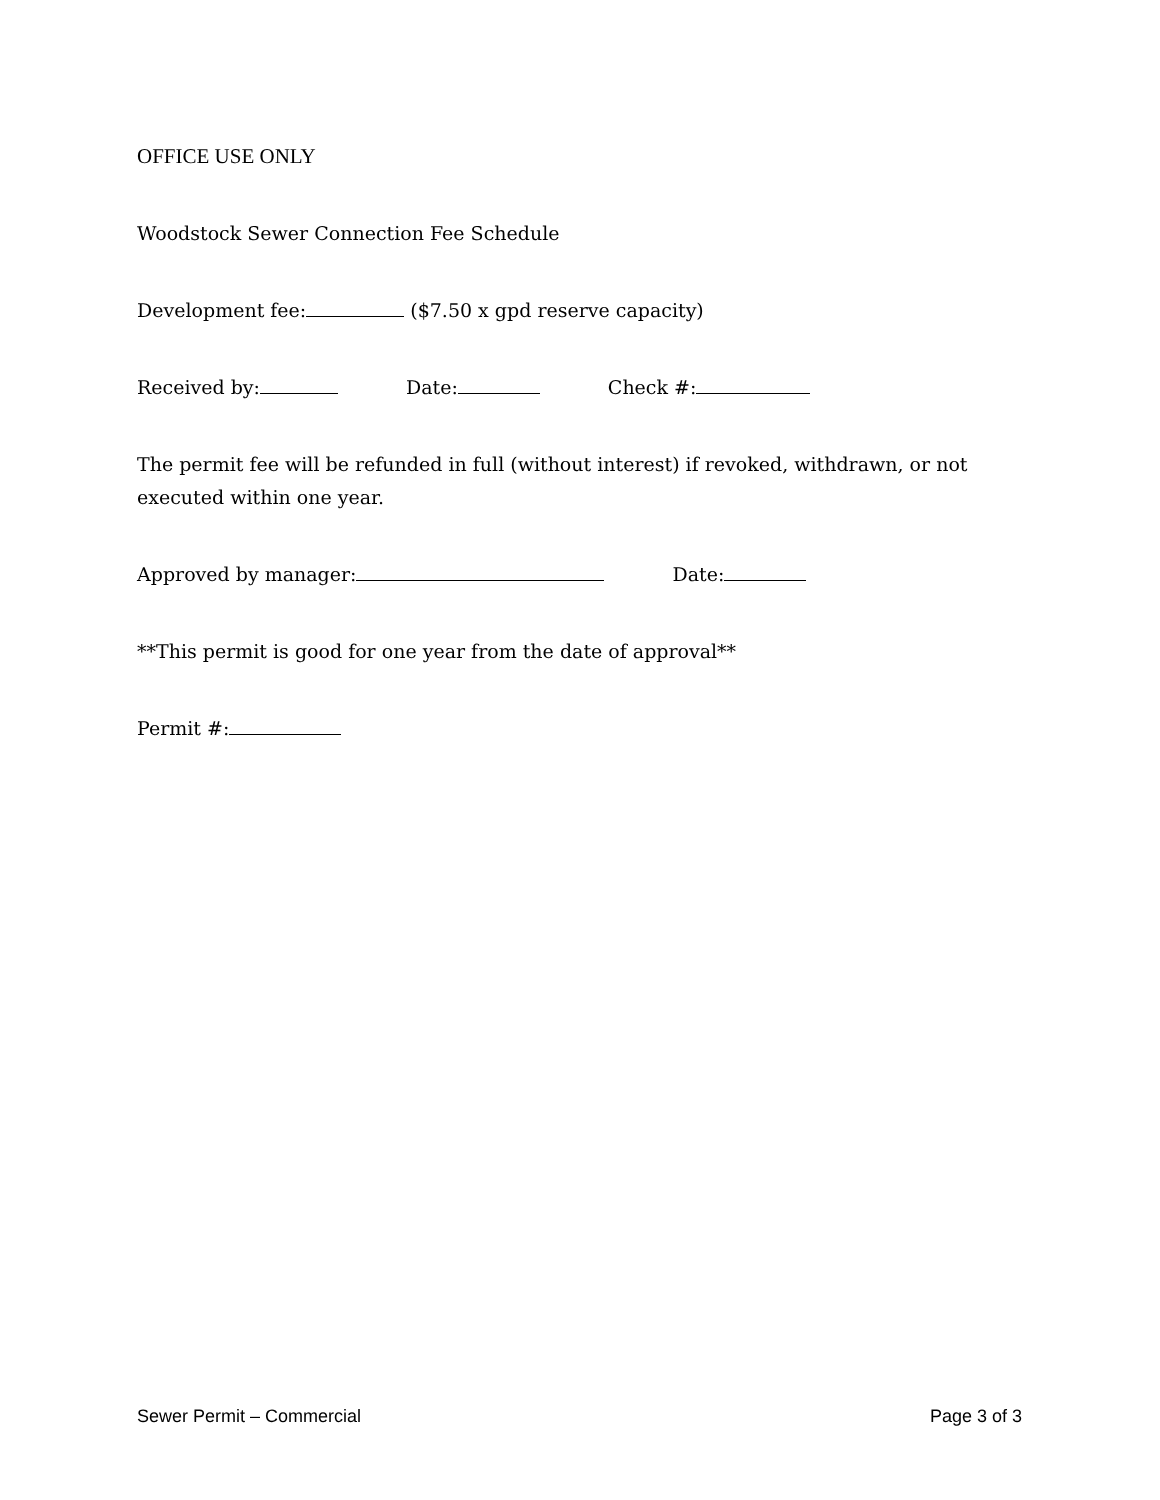OFFICE USE ONLY
Woodstock Sewer Connection Fee Schedule
Development fee: ($7.50 x gpd reserve capacity)
Received by: Date: Check #:
The permit fee will be refunded in full (without interest) if revoked, withdrawn, or not executed within one year.
Approved by manager: Date:
**This permit is good for one year from the date of approval**
Permit #:
Sewer Permit – Commercial Page 3 of 3